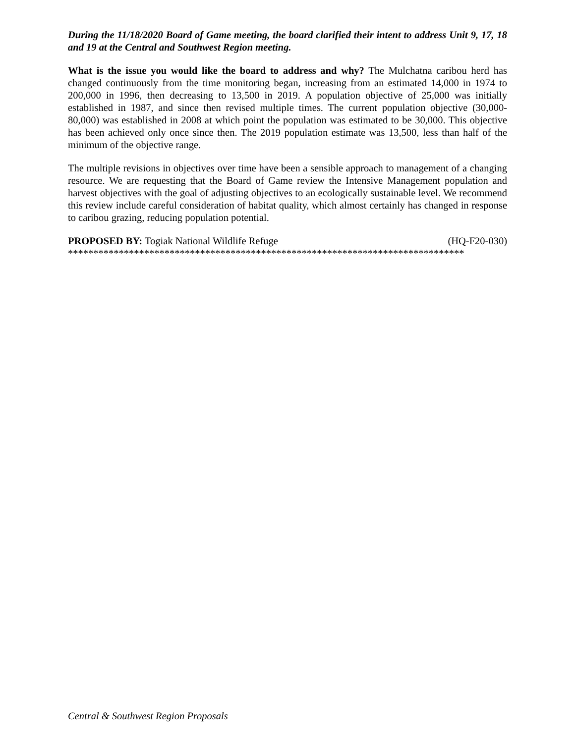During the 11/18/2020 Board of Game meeting, the board clarified their intent to address Unit 9, 17, 18 and 19 at the Central and Southwest Region meeting.
What is the issue you would like the board to address and why? The Mulchatna caribou herd has changed continuously from the time monitoring began, increasing from an estimated 14,000 in 1974 to 200,000 in 1996, then decreasing to 13,500 in 2019. A population objective of 25,000 was initially established in 1987, and since then revised multiple times. The current population objective (30,000-80,000) was established in 2008 at which point the population was estimated to be 30,000. This objective has been achieved only once since then. The 2019 population estimate was 13,500, less than half of the minimum of the objective range.
The multiple revisions in objectives over time have been a sensible approach to management of a changing resource. We are requesting that the Board of Game review the Intensive Management population and harvest objectives with the goal of adjusting objectives to an ecologically sustainable level. We recommend this review include careful consideration of habitat quality, which almost certainly has changed in response to caribou grazing, reducing population potential.
PROPOSED BY: Togiak National Wildlife Refuge (HQ-F20-030)
******************************************************************************
Central & Southwest Region Proposals